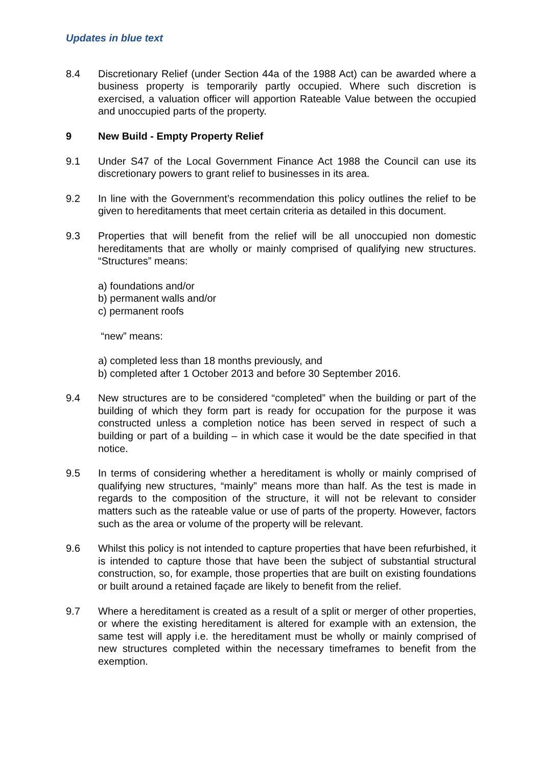Updates in blue text
8.4 Discretionary Relief (under Section 44a of the 1988 Act) can be awarded where a business property is temporarily partly occupied. Where such discretion is exercised, a valuation officer will apportion Rateable Value between the occupied and unoccupied parts of the property.
9 New Build - Empty Property Relief
9.1 Under S47 of the Local Government Finance Act 1988 the Council can use its discretionary powers to grant relief to businesses in its area.
9.2 In line with the Government’s recommendation this policy outlines the relief to be given to hereditaments that meet certain criteria as detailed in this document.
9.3 Properties that will benefit from the relief will be all unoccupied non domestic hereditaments that are wholly or mainly comprised of qualifying new structures. “Structures” means:
a) foundations and/or
b) permanent walls and/or
c) permanent roofs
“new” means:
a) completed less than 18 months previously, and
b) completed after 1 October 2013 and before 30 September 2016.
9.4 New structures are to be considered “completed” when the building or part of the building of which they form part is ready for occupation for the purpose it was constructed unless a completion notice has been served in respect of such a building or part of a building – in which case it would be the date specified in that notice.
9.5 In terms of considering whether a hereditament is wholly or mainly comprised of qualifying new structures, “mainly” means more than half. As the test is made in regards to the composition of the structure, it will not be relevant to consider matters such as the rateable value or use of parts of the property. However, factors such as the area or volume of the property will be relevant.
9.6 Whilst this policy is not intended to capture properties that have been refurbished, it is intended to capture those that have been the subject of substantial structural construction, so, for example, those properties that are built on existing foundations or built around a retained façade are likely to benefit from the relief.
9.7 Where a hereditament is created as a result of a split or merger of other properties, or where the existing hereditament is altered for example with an extension, the same test will apply i.e. the hereditament must be wholly or mainly comprised of new structures completed within the necessary timeframes to benefit from the exemption.